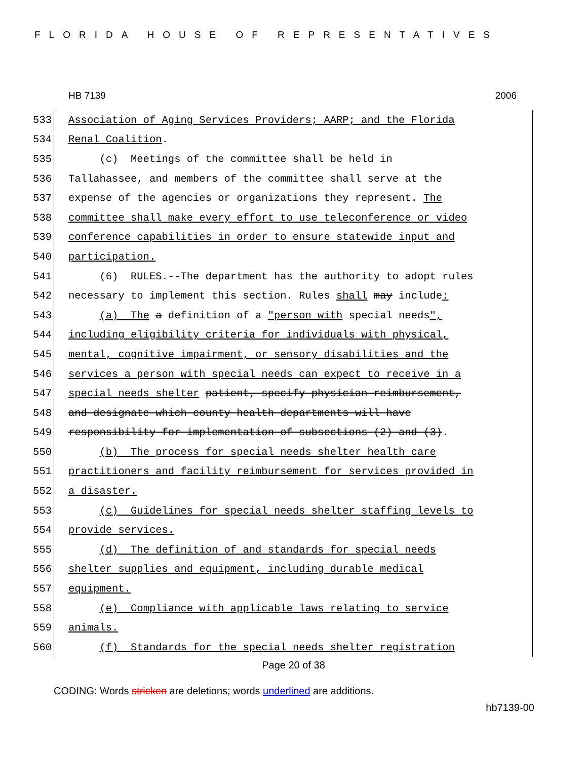FLORIDA HOUSE OF REPRESENTATIVES
HB 7139 2006
533 Association of Aging Services Providers; AARP; and the Florida
534 Renal Coalition.
535 (c) Meetings of the committee shall be held in
536 Tallahassee, and members of the committee shall serve at the
537 expense of the agencies or organizations they represent. The
538 committee shall make every effort to use teleconference or video
539 conference capabilities in order to ensure statewide input and
540 participation.
541 (6) RULES.--The department has the authority to adopt rules
542 necessary to implement this section. Rules shall may include:
543 (a) The a definition of a "person with special needs",
544 including eligibility criteria for individuals with physical,
545 mental, cognitive impairment, or sensory disabilities and the
546 services a person with special needs can expect to receive in a
547 special needs shelter patient, specify physician reimbursement,
548 and designate which county health departments will have
549 responsibility for implementation of subsections (2) and (3).
550 (b) The process for special needs shelter health care
551 practitioners and facility reimbursement for services provided in
552 a disaster.
553 (c) Guidelines for special needs shelter staffing levels to
554 provide services.
555 (d) The definition of and standards for special needs
556 shelter supplies and equipment, including durable medical
557 equipment.
558 (e) Compliance with applicable laws relating to service
559 animals.
560 (f) Standards for the special needs shelter registration
Page 20 of 38
CODING: Words stricken are deletions; words underlined are additions.
hb7139-00